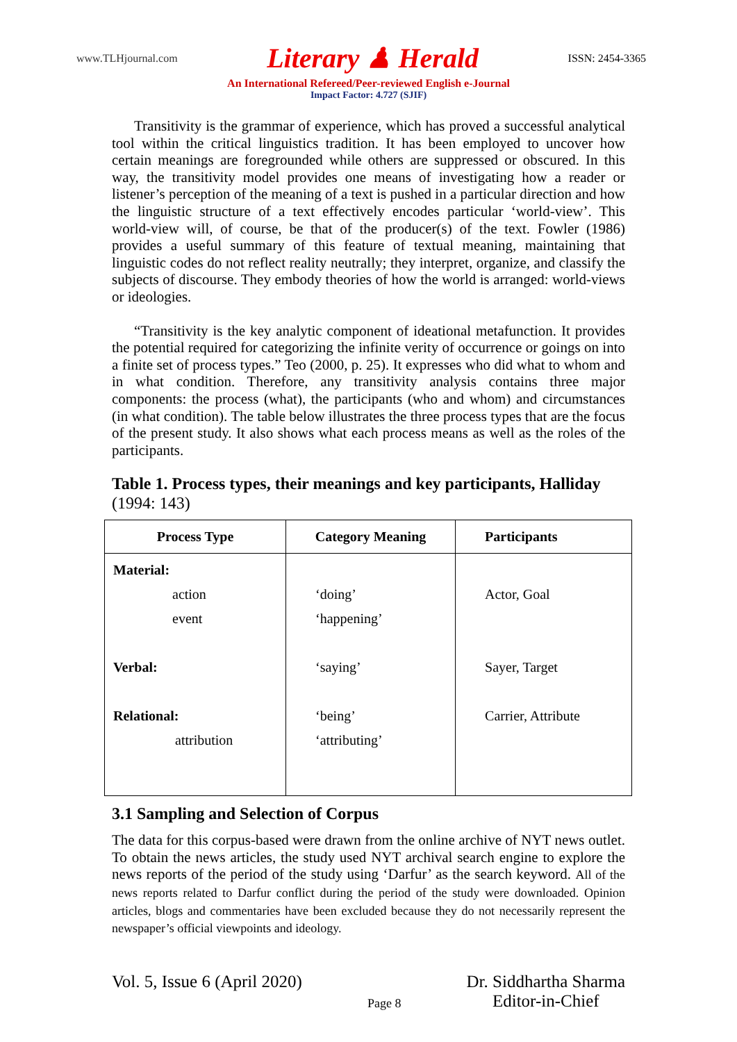www.TLHjournal.com Literary ♟ Herald ISSN: 2454-3365
An International Refereed/Peer-reviewed English e-Journal
Impact Factor: 4.727 (SJIF)
Transitivity is the grammar of experience, which has proved a successful analytical tool within the critical linguistics tradition. It has been employed to uncover how certain meanings are foregrounded while others are suppressed or obscured. In this way, the transitivity model provides one means of investigating how a reader or listener’s perception of the meaning of a text is pushed in a particular direction and how the linguistic structure of a text effectively encodes particular ‘world-view’. This world-view will, of course, be that of the producer(s) of the text. Fowler (1986) provides a useful summary of this feature of textual meaning, maintaining that linguistic codes do not reflect reality neutrally; they interpret, organize, and classify the subjects of discourse. They embody theories of how the world is arranged: world-views or ideologies.
“Transitivity is the key analytic component of ideational metafunction. It provides the potential required for categorizing the infinite verity of occurrence or goings on into a finite set of process types.” Teo (2000, p. 25). It expresses who did what to whom and in what condition. Therefore, any transitivity analysis contains three major components: the process (what), the participants (who and whom) and circumstances (in what condition). The table below illustrates the three process types that are the focus of the present study. It also shows what each process means as well as the roles of the participants.
Table 1. Process types, their meanings and key participants, Halliday (1994: 143)
| Process Type | Category Meaning | Participants |
| --- | --- | --- |
| Material: action event Verbal: Relational: attribution | ‘doing’ ‘happening’ ‘saying’ ‘being’ ‘attributing’ | Actor, Goal Sayer, Target Carrier, Attribute |
3.1 Sampling and Selection of Corpus
The data for this corpus-based were drawn from the online archive of NYT news outlet. To obtain the news articles, the study used NYT archival search engine to explore the news reports of the period of the study using ‘Darfur’ as the search keyword. All of the news reports related to Darfur conflict during the period of the study were downloaded. Opinion articles, blogs and commentaries have been excluded because they do not necessarily represent the newspaper’s official viewpoints and ideology.
Vol. 5, Issue 6 (April 2020) Page 8 Dr. Siddhartha Sharma
Editor-in-Chief